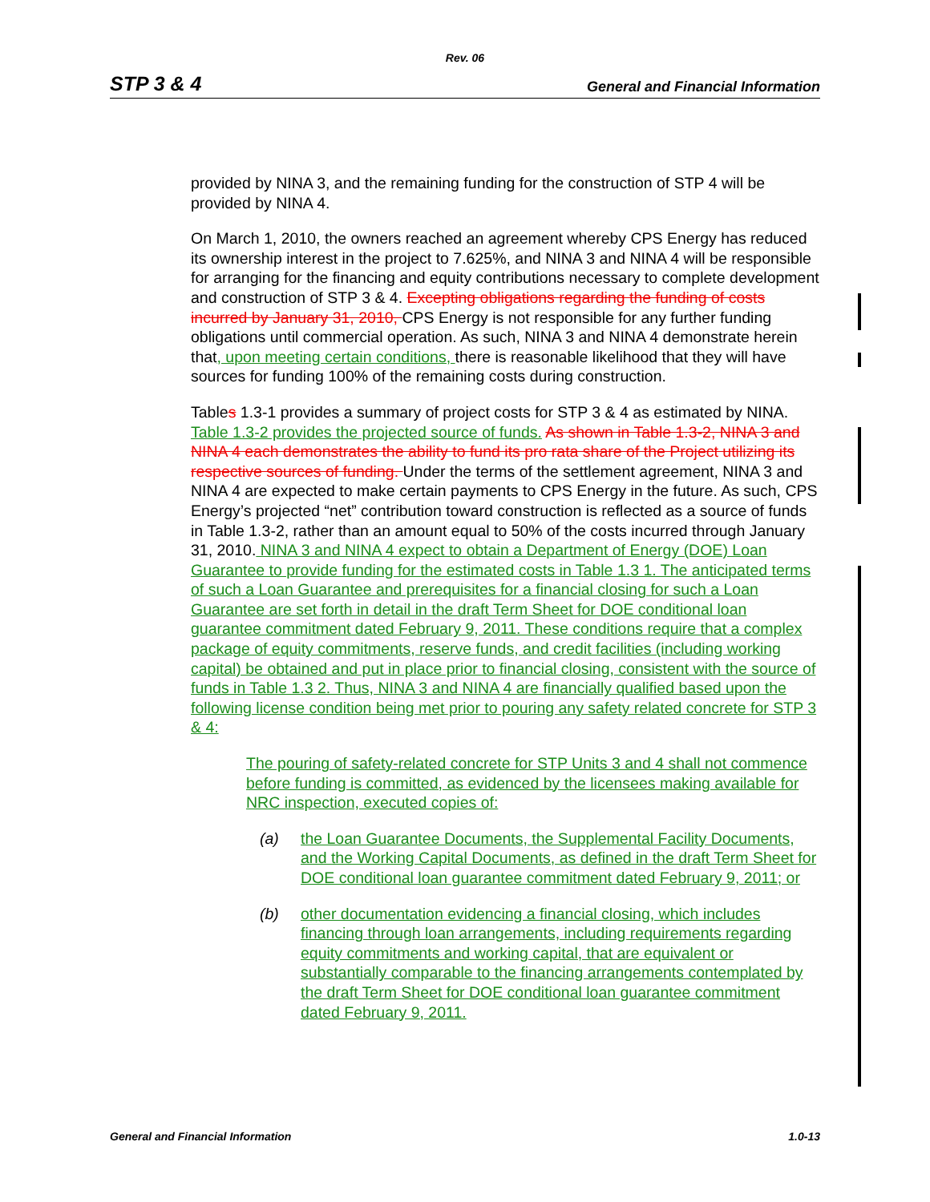Rev. 06
STP 3 & 4 General and Financial Information
provided by NINA 3, and the remaining funding for the construction of STP 4 will be provided by NINA 4.
On March 1, 2010, the owners reached an agreement whereby CPS Energy has reduced its ownership interest in the project to 7.625%, and NINA 3 and NINA 4 will be responsible for arranging for the financing and equity contributions necessary to complete development and construction of STP 3 & 4. Excepting obligations regarding the funding of costs incurred by January 31, 2010, CPS Energy is not responsible for any further funding obligations until commercial operation. As such, NINA 3 and NINA 4 demonstrate herein that, upon meeting certain conditions, there is reasonable likelihood that they will have sources for funding 100% of the remaining costs during construction.
Tables 1.3-1 provides a summary of project costs for STP 3 & 4 as estimated by NINA. Table 1.3-2 provides the projected source of funds. As shown in Table 1.3-2, NINA 3 and NINA 4 each demonstrates the ability to fund its pro rata share of the Project utilizing its respective sources of funding. Under the terms of the settlement agreement, NINA 3 and NINA 4 are expected to make certain payments to CPS Energy in the future. As such, CPS Energy’s projected “net” contribution toward construction is reflected as a source of funds in Table 1.3-2, rather than an amount equal to 50% of the costs incurred through January 31, 2010. NINA 3 and NINA 4 expect to obtain a Department of Energy (DOE) Loan Guarantee to provide funding for the estimated costs in Table 1.3 1. The anticipated terms of such a Loan Guarantee and prerequisites for a financial closing for such a Loan Guarantee are set forth in detail in the draft Term Sheet for DOE conditional loan guarantee commitment dated February 9, 2011. These conditions require that a complex package of equity commitments, reserve funds, and credit facilities (including working capital) be obtained and put in place prior to financial closing, consistent with the source of funds in Table 1.3 2. Thus, NINA 3 and NINA 4 are financially qualified based upon the following license condition being met prior to pouring any safety related concrete for STP 3 & 4:
The pouring of safety-related concrete for STP Units 3 and 4 shall not commence before funding is committed, as evidenced by the licensees making available for NRC inspection, executed copies of:
(a) the Loan Guarantee Documents, the Supplemental Facility Documents, and the Working Capital Documents, as defined in the draft Term Sheet for DOE conditional loan guarantee commitment dated February 9, 2011; or
(b) other documentation evidencing a financial closing, which includes financing through loan arrangements, including requirements regarding equity commitments and working capital, that are equivalent or substantially comparable to the financing arrangements contemplated by the draft Term Sheet for DOE conditional loan guarantee commitment dated February 9, 2011.
General and Financial Information 1.0-13